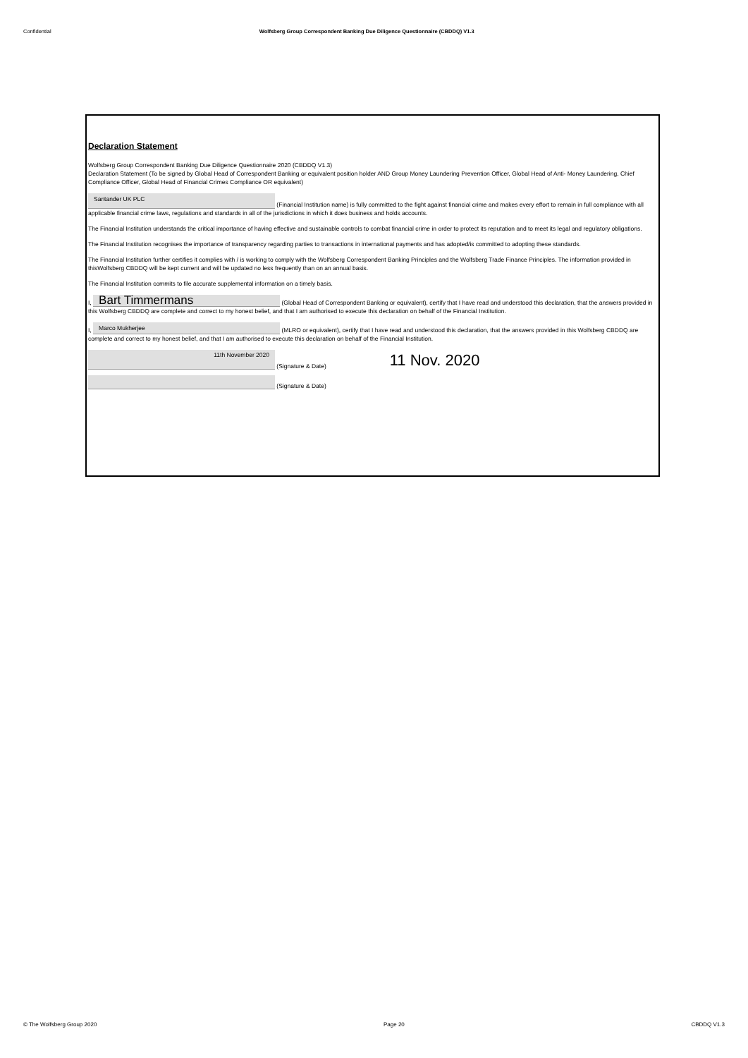Confidential Wolfsberg Group Correspondent Banking Due Diligence Questionnaire (CBDDQ) V1.3
Declaration Statement
Wolfsberg Group Correspondent Banking Due Diligence Questionnaire 2020 (CBDDQ V1.3)
Declaration Statement (To be signed by Global Head of Correspondent Banking or equivalent position holder AND Group Money Laundering Prevention Officer, Global Head of Anti- Money Laundering, Chief Compliance Officer, Global Head of Financial Crimes Compliance OR equivalent)
Santander UK PLC (Financial Institution name) is fully committed to the fight against financial crime and makes every effort to remain in full compliance with all applicable financial crime laws, regulations and standards in all of the jurisdictions in which it does business and holds accounts.
The Financial Institution understands the critical importance of having effective and sustainable controls to combat financial crime in order to protect its reputation and to meet its legal and regulatory obligations.
The Financial Institution recognises the importance of transparency regarding parties to transactions in international payments and has adopted/is committed to adopting these standards.
The Financial Institution further certifies it complies with / is working to comply with the Wolfsberg Correspondent Banking Principles and the Wolfsberg Trade Finance Principles. The information provided in thisWolfsberg CBDDQ will be kept current and will be updated no less frequently than on an annual basis.
The Financial Institution commits to file accurate supplemental information on a timely basis.
I, Bart Timmermans (Global Head of Correspondent Banking or equivalent), certify that I have read and understood this declaration, that the answers provided in this Wolfsberg CBDDQ are complete and correct to my honest belief, and that I am authorised to execute this declaration on behalf of the Financial Institution.
I, Marco Mukherjee (MLRO or equivalent), certify that I have read and understood this declaration, that the answers provided in this Wolfsberg CBDDQ are complete and correct to my honest belief, and that I am authorised to execute this declaration on behalf of the Financial Institution.
11th November 2020 (Signature & Date) 11 Nov. 2020
(Signature & Date)
© The Wolfsberg Group 2020 Page 20 CBDDQ V1.3